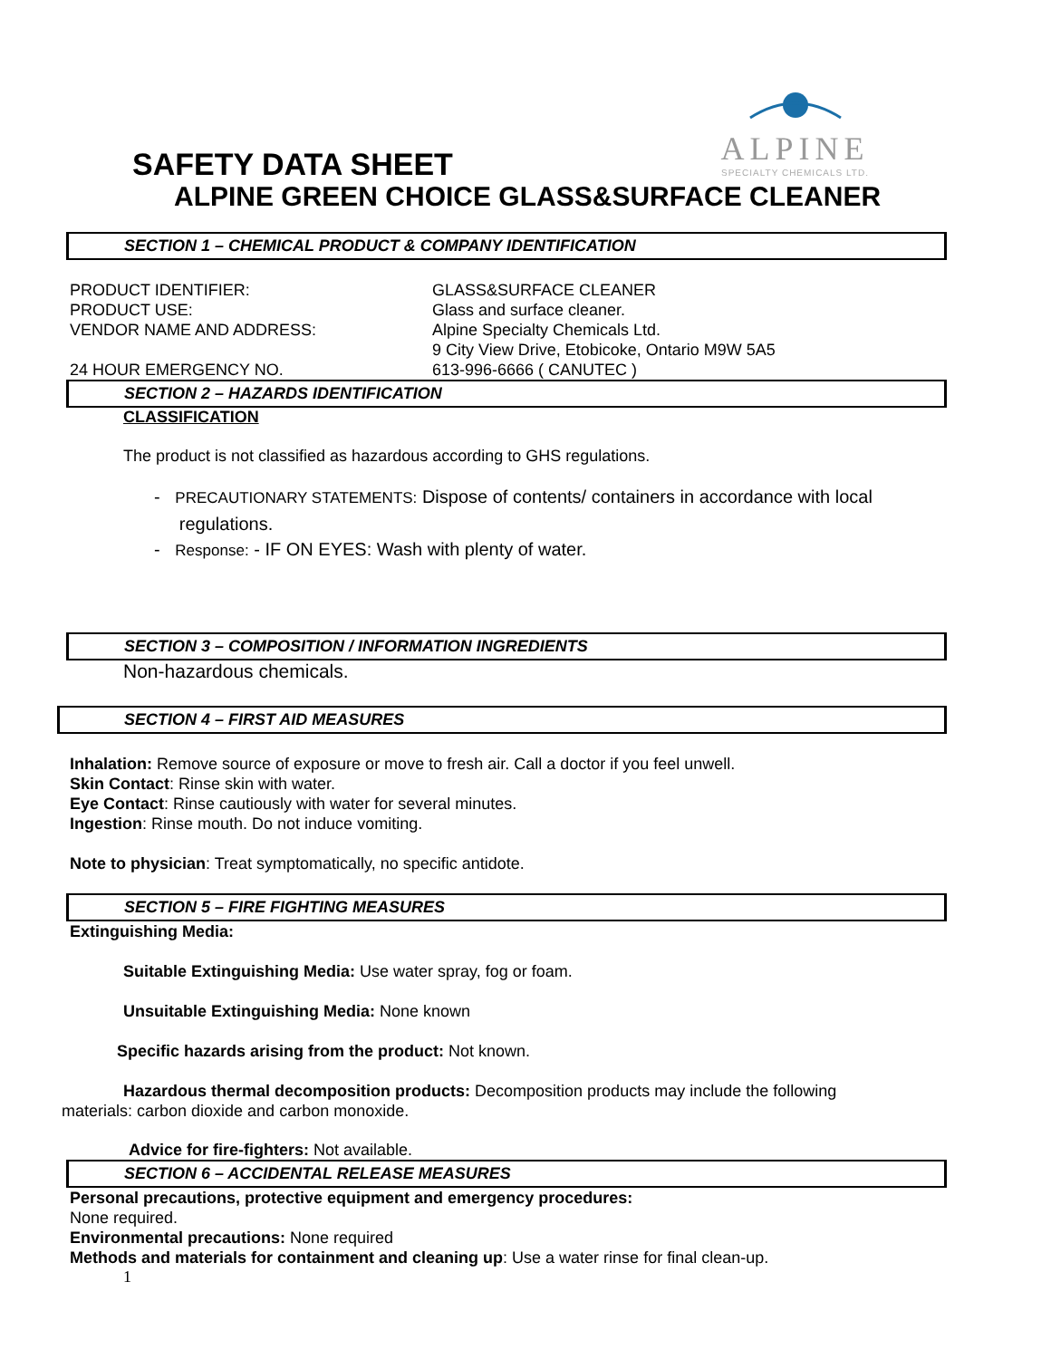ALPINE
SPECIALTY CHEMICALS LTD.
SAFETY DATA SHEET
ALPINE GREEN CHOICE GLASS&SURFACE CLEANER
SECTION 1 – CHEMICAL PRODUCT & COMPANY IDENTIFICATION
PRODUCT IDENTIFIER: GLASS&SURFACE CLEANER
PRODUCT USE: Glass and surface cleaner.
VENDOR NAME AND ADDRESS: Alpine Specialty Chemicals Ltd.
9 City View Drive, Etobicoke, Ontario M9W 5A5
24 HOUR EMERGENCY NO. 613-996-6666 ( CANUTEC )
SECTION 2 – HAZARDS IDENTIFICATION
CLASSIFICATION
The product is not classified as hazardous according to GHS regulations.
- PRECAUTIONARY STATEMENTS: Dispose of contents/ containers in accordance with local
regulations.
- Response: - IF ON EYES: Wash with plenty of water.
SECTION 3 – COMPOSITION / INFORMATION INGREDIENTS
Non-hazardous chemicals.
SECTION 4 – FIRST AID MEASURES
Inhalation: Remove source of exposure or move to fresh air. Call a doctor if you feel unwell.
Skin Contact: Rinse skin with water.
Eye Contact: Rinse cautiously with water for several minutes.
Ingestion: Rinse mouth. Do not induce vomiting.
Note to physician: Treat symptomatically, no specific antidote.
SECTION 5 – FIRE FIGHTING MEASURES
Extinguishing Media:
Suitable Extinguishing Media: Use water spray, fog or foam.
Unsuitable Extinguishing Media: None known
Specific hazards arising from the product: Not known.
Hazardous thermal decomposition products: Decomposition products may include the following
materials: carbon dioxide and carbon monoxide.
Advice for fire-fighters: Not available.
SECTION 6 – ACCIDENTAL RELEASE MEASURES
Personal precautions, protective equipment and emergency procedures:
None required.
Environmental precautions: None required
Methods and materials for containment and cleaning up: Use a water rinse for final clean-up.
1